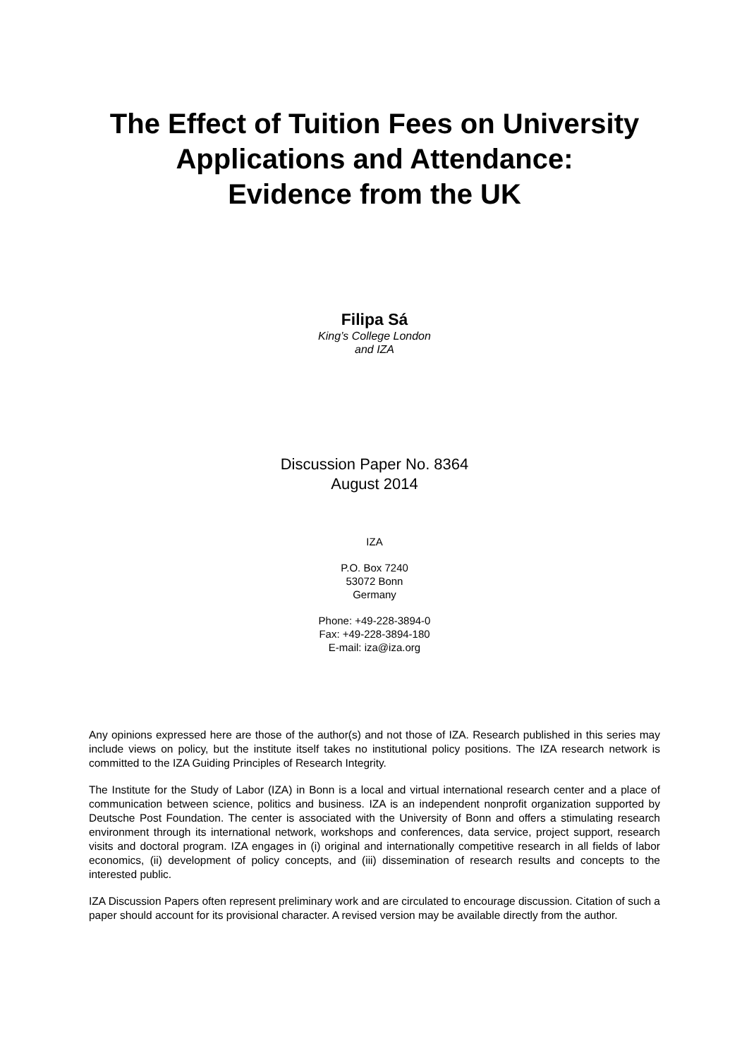The Effect of Tuition Fees on University Applications and Attendance:
Evidence from the UK
Filipa Sá
King’s College London
and IZA
Discussion Paper No. 8364
August 2014
IZA
P.O. Box 7240
53072 Bonn
Germany
Phone: +49-228-3894-0
Fax: +49-228-3894-180
E-mail: iza@iza.org
Any opinions expressed here are those of the author(s) and not those of IZA. Research published in this series may include views on policy, but the institute itself takes no institutional policy positions. The IZA research network is committed to the IZA Guiding Principles of Research Integrity.
The Institute for the Study of Labor (IZA) in Bonn is a local and virtual international research center and a place of communication between science, politics and business. IZA is an independent nonprofit organization supported by Deutsche Post Foundation. The center is associated with the University of Bonn and offers a stimulating research environment through its international network, workshops and conferences, data service, project support, research visits and doctoral program. IZA engages in (i) original and internationally competitive research in all fields of labor economics, (ii) development of policy concepts, and (iii) dissemination of research results and concepts to the interested public.
IZA Discussion Papers often represent preliminary work and are circulated to encourage discussion. Citation of such a paper should account for its provisional character. A revised version may be available directly from the author.